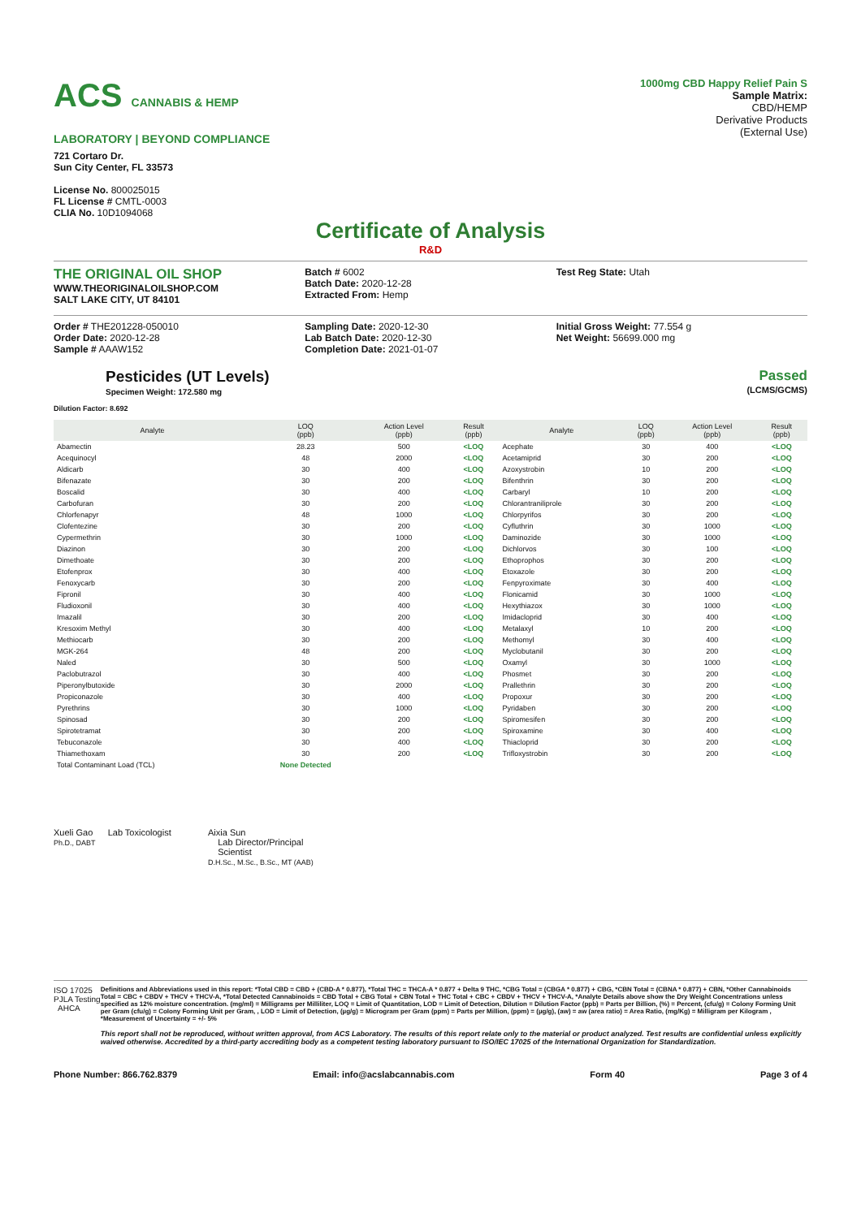ACS CANNABIS & HEMP
LABORATORY | BEYOND COMPLIANCE
721 Cortaro Dr.
Sun City Center, FL 33573
License No. 800025015
FL License # CMTL-0003
CLIA No. 10D1094068
1000mg CBD Happy Relief Pain S
Sample Matrix:
CBD/HEMP
Derivative Products
(External Use)
Certificate of Analysis
R&D
THE ORIGINAL OIL SHOP
WWW.THEORIGINALOILSHOP.COM
SALT LAKE CITY, UT 84101
Batch # 6002
Batch Date: 2020-12-28
Extracted From: Hemp
Test Reg State: Utah
Order # THE201228-050010
Order Date: 2020-12-28
Sample # AAAW152
Sampling Date: 2020-12-30
Lab Batch Date: 2020-12-30
Completion Date: 2021-01-07
Initial Gross Weight: 77.554 g
Net Weight: 56699.000 mg
Pesticides (UT Levels)
Specimen Weight: 172.580 mg
Passed
(LCMS/GCMS)
Dilution Factor: 8.692
| Analyte | LOQ (ppb) | Action Level (ppb) | Result (ppb) | Analyte | LOQ (ppb) | Action Level (ppb) | Result (ppb) |
| --- | --- | --- | --- | --- | --- | --- | --- |
| Abamectin | 28.23 | 500 | <LOQ | Acephate | 30 | 400 | <LOQ |
| Acequinocyl | 48 | 2000 | <LOQ | Acetamiprid | 30 | 200 | <LOQ |
| Aldicarb | 30 | 400 | <LOQ | Azoxystrobin | 10 | 200 | <LOQ |
| Bifenazate | 30 | 200 | <LOQ | Bifenthrin | 30 | 200 | <LOQ |
| Boscalid | 30 | 400 | <LOQ | Carbaryl | 10 | 200 | <LOQ |
| Carbofuran | 30 | 200 | <LOQ | Chlorantraniliprole | 30 | 200 | <LOQ |
| Chlorfenapyr | 48 | 1000 | <LOQ | Chlorpyrifos | 30 | 200 | <LOQ |
| Clofentezine | 30 | 200 | <LOQ | Cyfluthrin | 30 | 1000 | <LOQ |
| Cypermethrin | 30 | 1000 | <LOQ | Daminozide | 30 | 1000 | <LOQ |
| Diazinon | 30 | 200 | <LOQ | Dichlorvos | 30 | 100 | <LOQ |
| Dimethoate | 30 | 200 | <LOQ | Ethoprophos | 30 | 200 | <LOQ |
| Etofenprox | 30 | 400 | <LOQ | Etoxazole | 30 | 200 | <LOQ |
| Fenoxycarb | 30 | 200 | <LOQ | Fenpyroximate | 30 | 400 | <LOQ |
| Fipronil | 30 | 400 | <LOQ | Flonicamid | 30 | 1000 | <LOQ |
| Fludioxonil | 30 | 400 | <LOQ | Hexythiazox | 30 | 1000 | <LOQ |
| Imazalil | 30 | 200 | <LOQ | Imidacloprid | 30 | 400 | <LOQ |
| Kresoxim Methyl | 30 | 400 | <LOQ | Metalaxyl | 10 | 200 | <LOQ |
| Methiocarb | 30 | 200 | <LOQ | Methomyl | 30 | 400 | <LOQ |
| MGK-264 | 48 | 200 | <LOQ | Myclobutanil | 30 | 200 | <LOQ |
| Naled | 30 | 500 | <LOQ | Oxamyl | 30 | 1000 | <LOQ |
| Paclobutrazol | 30 | 400 | <LOQ | Phosmet | 30 | 200 | <LOQ |
| Piperonylbutoxide | 30 | 2000 | <LOQ | Prallethrin | 30 | 200 | <LOQ |
| Propiconazole | 30 | 400 | <LOQ | Propoxur | 30 | 200 | <LOQ |
| Pyrethrins | 30 | 1000 | <LOQ | Pyridaben | 30 | 200 | <LOQ |
| Spinosad | 30 | 200 | <LOQ | Spiromesifen | 30 | 200 | <LOQ |
| Spirotetramat | 30 | 200 | <LOQ | Spiroxamine | 30 | 400 | <LOQ |
| Tebuconazole | 30 | 400 | <LOQ | Thiacloprid | 30 | 200 | <LOQ |
| Thiamethoxam | 30 | 200 | <LOQ | Trifloxystrobin | 30 | 200 | <LOQ |
| Total Contaminant Load (TCL) | None Detected | | | | | | |
Xueli Gao Lab Toxicologist
Ph.D., DABT
Aixia Sun
Lab Director/Principal
Scientist
D.H.Sc., M.Sc., B.Sc., MT (AAB)
ISO 17025 PJLA Testing AHCA
Definitions and Abbreviations used in this report: *Total CBD = CBD + (CBD-A * 0.877), *Total THC = THCA-A * 0.877 + Delta 9 THC, *CBG Total = (CBGA * 0.877) + CBG, *CBN Total = (CBNA * 0.877) + CBN, *Other Cannabinoids Total = CBC + CBDV + THCV + THCV-A, *Total Detected Cannabinoids = CBD Total + CBG Total + CBN Total + THC Total + CBC + CBDV + THCV + THCV-A, *Analyte Details above show the Dry Weight Concentrations unless specified as 12% moisture concentration. (mg/ml) = Milligrams per Milliliter, LOQ = Limit of Quantitation, LOD = Limit of Detection, Dilution = Dilution Factor (ppb) = Parts per Billion, (%) = Percent, (cfu/g) = Colony Forming Unit per Gram (cfu/g) = Colony Forming Unit per Gram, , LOD = Limit of Detection, (µg/g) = Microgram per Gram (ppm) = Parts per Million, (ppm) = (µg/g), (aw) = aw (area ratio) = Area Ratio, (mg/Kg) = Milligram per Kilogram , *Measurement of Uncertainty = +/- 5%
This report shall not be reproduced, without written approval, from ACS Laboratory. The results of this report relate only to the material or product analyzed. Test results are confidential unless explicitly waived otherwise. Accredited by a third-party accrediting body as a competent testing laboratory pursuant to ISO/IEC 17025 of the International Organization for Standardization.
Phone Number: 866.762.8379 Email: info@acslabcannabis.com Form 40 Page 3 of 4